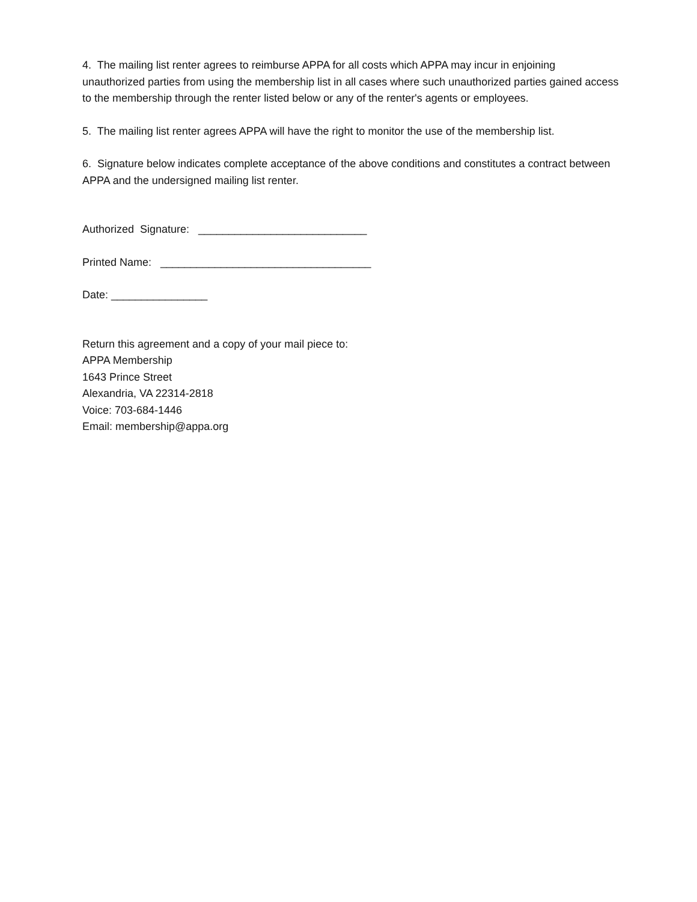4. The mailing list renter agrees to reimburse APPA for all costs which APPA may incur in enjoining unauthorized parties from using the membership list in all cases where such unauthorized parties gained access to the membership through the renter listed below or any of the renter's agents or employees.
5. The mailing list renter agrees APPA will have the right to monitor the use of the membership list.
6. Signature below indicates complete acceptance of the above conditions and constitutes a contract between APPA and the undersigned mailing list renter.
Authorized Signature: ____________________________
Printed Name: ___________________________________
Date: ________________
Return this agreement and a copy of your mail piece to:
APPA Membership
1643 Prince Street
Alexandria, VA 22314-2818
Voice: 703-684-1446
Email: membership@appa.org